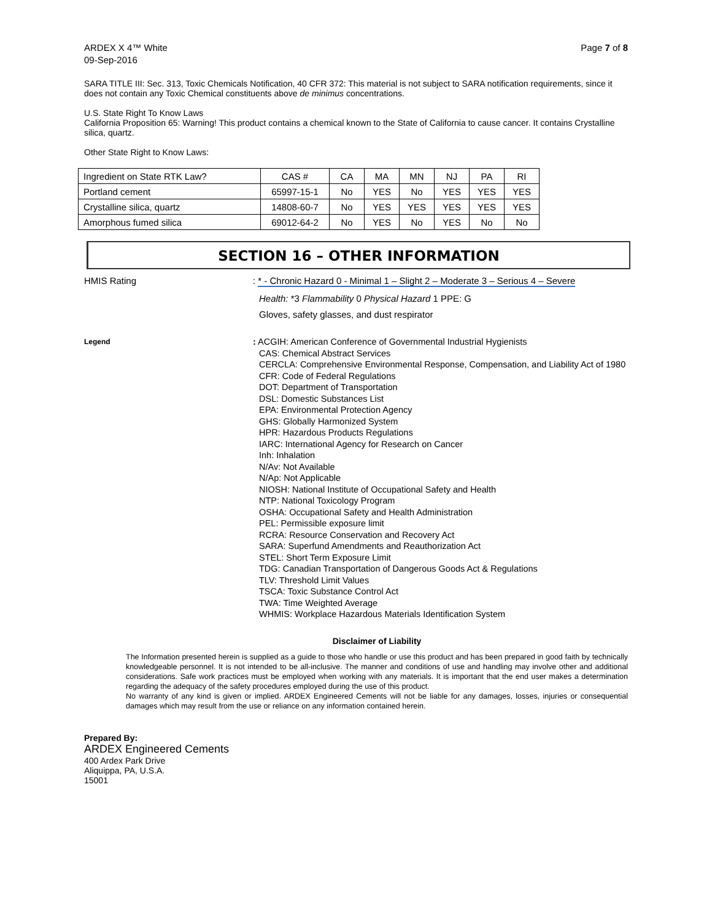ARDEX X 4™ White
09-Sep-2016
Page 7 of 8
SARA TITLE III: Sec. 313, Toxic Chemicals Notification, 40 CFR 372: This material is not subject to SARA notification requirements, since it does not contain any Toxic Chemical constituents above de minimus concentrations.
U.S. State Right To Know Laws
California Proposition 65: Warning! This product contains a chemical known to the State of California to cause cancer. It contains Crystalline silica, quartz.
Other State Right to Know Laws:
| Ingredient on State RTK Law? | CAS # | CA | MA | MN | NJ | PA | RI |
| Portland cement | 65997-15-1 | No | YES | No | YES | YES | YES |
| Crystalline silica, quartz | 14808-60-7 | No | YES | YES | YES | YES | YES |
| Amorphous fumed silica | 69012-64-2 | No | YES | No | YES | No | No |
SECTION 16 – OTHER INFORMATION
HMIS Rating : * - Chronic Hazard 0 - Minimal 1 – Slight 2 – Moderate 3 – Serious 4 – Severe
Health: *3 Flammability 0 Physical Hazard 1 PPE: G
Gloves, safety glasses, and dust respirator
Legend
: ACGIH: American Conference of Governmental Industrial Hygienists
CAS: Chemical Abstract Services
CERCLA: Comprehensive Environmental Response, Compensation, and Liability Act of 1980
CFR: Code of Federal Regulations
DOT: Department of Transportation
DSL: Domestic Substances List
EPA: Environmental Protection Agency
GHS: Globally Harmonized System
HPR: Hazardous Products Regulations
IARC: International Agency for Research on Cancer
Inh: Inhalation
N/Av: Not Available
N/Ap: Not Applicable
NIOSH: National Institute of Occupational Safety and Health
NTP: National Toxicology Program
OSHA: Occupational Safety and Health Administration
PEL: Permissible exposure limit
RCRA: Resource Conservation and Recovery Act
SARA: Superfund Amendments and Reauthorization Act
STEL: Short Term Exposure Limit
TDG: Canadian Transportation of Dangerous Goods Act & Regulations
TLV: Threshold Limit Values
TSCA: Toxic Substance Control Act
TWA: Time Weighted Average
WHMIS: Workplace Hazardous Materials Identification System
Disclaimer of Liability
The Information presented herein is supplied as a guide to those who handle or use this product and has been prepared in good faith by technically knowledgeable personnel. It is not intended to be all-inclusive. The manner and conditions of use and handling may involve other and additional considerations. Safe work practices must be employed when working with any materials. It is important that the end user makes a determination regarding the adequacy of the safety procedures employed during the use of this product.
No warranty of any kind is given or implied. ARDEX Engineered Cements will not be liable for any damages, losses, injuries or consequential damages which may result from the use or reliance on any information contained herein.
Prepared By:
ARDEX Engineered Cements
400 Ardex Park Drive
Aliquippa, PA, U.S.A.
15001